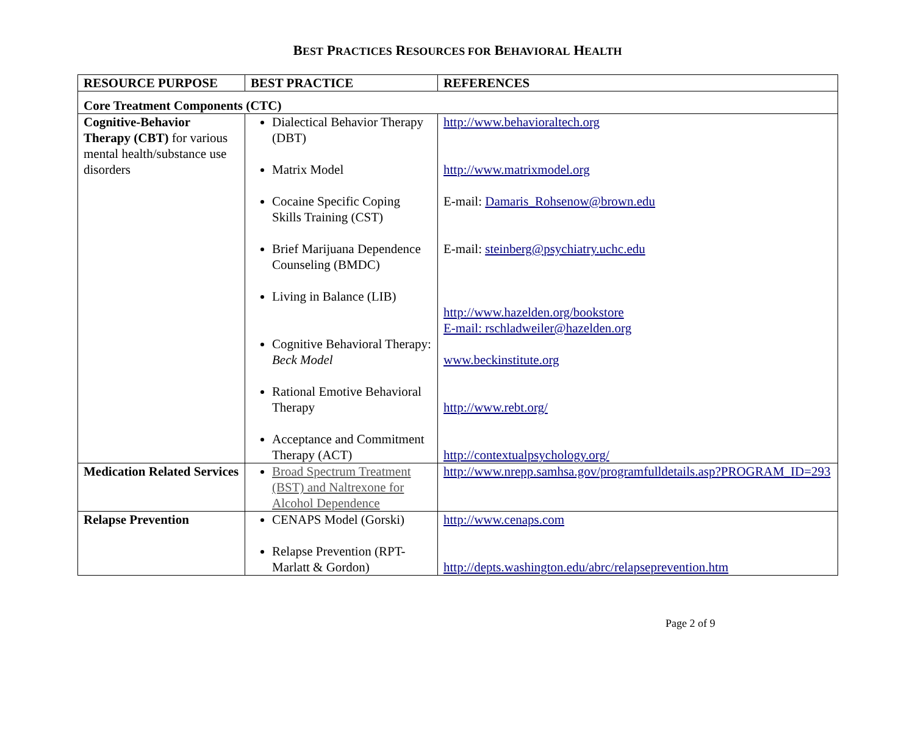BEST PRACTICES RESOURCES FOR BEHAVIORAL HEALTH
| RESOURCE PURPOSE | BEST PRACTICE | REFERENCES |
| --- | --- | --- |
| Core Treatment Components (CTC) | | |
| Cognitive-Behavior Therapy (CBT) for various mental health/substance use disorders | Dialectical Behavior Therapy (DBT) Matrix Model Cocaine Specific Coping Skills Training (CST) Brief Marijuana Dependence Counseling (BMDC) Living in Balance (LIB) Cognitive Behavioral Therapy: Beck Model Rational Emotive Behavioral Therapy Acceptance and Commitment Therapy (ACT) | http://www.behavioraltech.org http://www.matrixmodel.org E-mail: Damaris_Rohsenow@brown.edu E-mail: steinberg@psychiatry.uchc.edu http://www.hazelden.org/bookstore E-mail: rschladweiler@hazelden.org www.beckinstitute.org http://www.rebt.org/ http://contextualpsychology.org/ |
| Medication Related Services | Broad Spectrum Treatment (BST) and Naltrexone for Alcohol Dependence | http://www.nrepp.samhsa.gov/programfulldetails.asp?PROGRAM_ID=293 |
| Relapse Prevention | CENAPS Model (Gorski) Relapse Prevention (RPT-Marlatt & Gordon) | http://www.cenaps.com http://depts.washington.edu/abrc/relapseprevention.htm |
Page 2 of 9